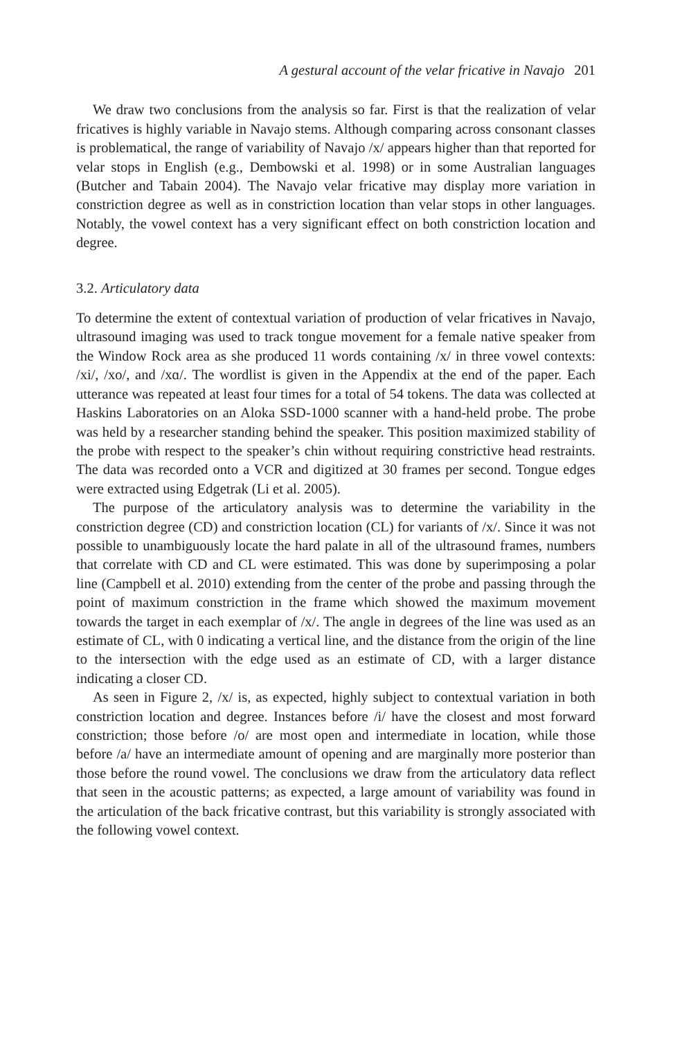A gestural account of the velar fricative in Navajo 201
We draw two conclusions from the analysis so far. First is that the realization of velar fricatives is highly variable in Navajo stems. Although comparing across consonant classes is problematical, the range of variability of Navajo /x/ appears higher than that reported for velar stops in English (e.g., Dembowski et al. 1998) or in some Australian languages (Butcher and Tabain 2004). The Navajo velar fricative may display more variation in constriction degree as well as in constriction location than velar stops in other languages. Notably, the vowel context has a very significant effect on both constriction location and degree.
3.2. Articulatory data
To determine the extent of contextual variation of production of velar fricatives in Navajo, ultrasound imaging was used to track tongue movement for a female native speaker from the Window Rock area as she produced 11 words containing /x/ in three vowel contexts: /xi/, /xo/, and /xɑ/. The wordlist is given in the Appendix at the end of the paper. Each utterance was repeated at least four times for a total of 54 tokens. The data was collected at Haskins Laboratories on an Aloka SSD-1000 scanner with a hand-held probe. The probe was held by a researcher standing behind the speaker. This position maximized stability of the probe with respect to the speaker’s chin without requiring constrictive head restraints. The data was recorded onto a VCR and digitized at 30 frames per second. Tongue edges were extracted using Edgetrak (Li et al. 2005).
The purpose of the articulatory analysis was to determine the variability in the constriction degree (CD) and constriction location (CL) for variants of /x/. Since it was not possible to unambiguously locate the hard palate in all of the ultrasound frames, numbers that correlate with CD and CL were estimated. This was done by superimposing a polar line (Campbell et al. 2010) extending from the center of the probe and passing through the point of maximum constriction in the frame which showed the maximum movement towards the target in each exemplar of /x/. The angle in degrees of the line was used as an estimate of CL, with 0 indicating a vertical line, and the distance from the origin of the line to the intersection with the edge used as an estimate of CD, with a larger distance indicating a closer CD.
As seen in Figure 2, /x/ is, as expected, highly subject to contextual variation in both constriction location and degree. Instances before /i/ have the closest and most forward constriction; those before /o/ are most open and intermediate in location, while those before /a/ have an intermediate amount of opening and are marginally more posterior than those before the round vowel. The conclusions we draw from the articulatory data reflect that seen in the acoustic patterns; as expected, a large amount of variability was found in the articulation of the back fricative contrast, but this variability is strongly associated with the following vowel context.